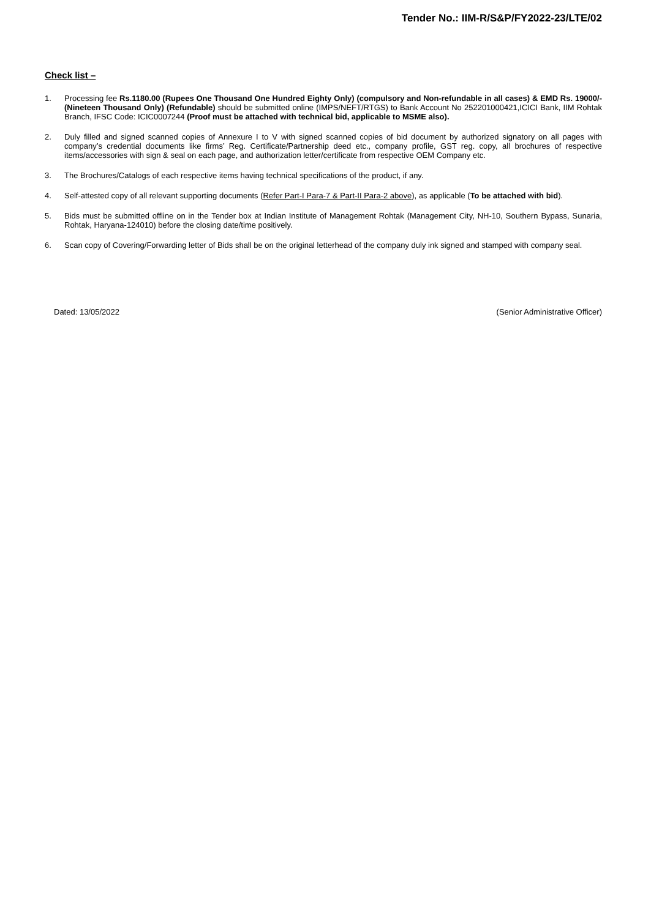Tender No.: IIM-R/S&P/FY2022-23/LTE/02
Check list –
1. Processing fee Rs.1180.00 (Rupees One Thousand One Hundred Eighty Only) (compulsory and Non-refundable in all cases) & EMD Rs. 19000/- (Nineteen Thousand Only) (Refundable) should be submitted online (IMPS/NEFT/RTGS) to Bank Account No 252201000421,ICICI Bank, IIM Rohtak Branch, IFSC Code: ICIC0007244 (Proof must be attached with technical bid, applicable to MSME also).
2. Duly filled and signed scanned copies of Annexure I to V with signed scanned copies of bid document by authorized signatory on all pages with company’s credential documents like firms’ Reg. Certificate/Partnership deed etc., company profile, GST reg. copy, all brochures of respective items/accessories with sign & seal on each page, and authorization letter/certificate from respective OEM Company etc.
3. The Brochures/Catalogs of each respective items having technical specifications of the product, if any.
4. Self-attested copy of all relevant supporting documents (Refer Part-I Para-7 & Part-II Para-2 above), as applicable (To be attached with bid).
5. Bids must be submitted offline on in the Tender box at Indian Institute of Management Rohtak (Management City, NH-10, Southern Bypass, Sunaria, Rohtak, Haryana-124010) before the closing date/time positively.
6. Scan copy of Covering/Forwarding letter of Bids shall be on the original letterhead of the company duly ink signed and stamped with company seal.
Dated: 13/05/2022 (Senior Administrative Officer)